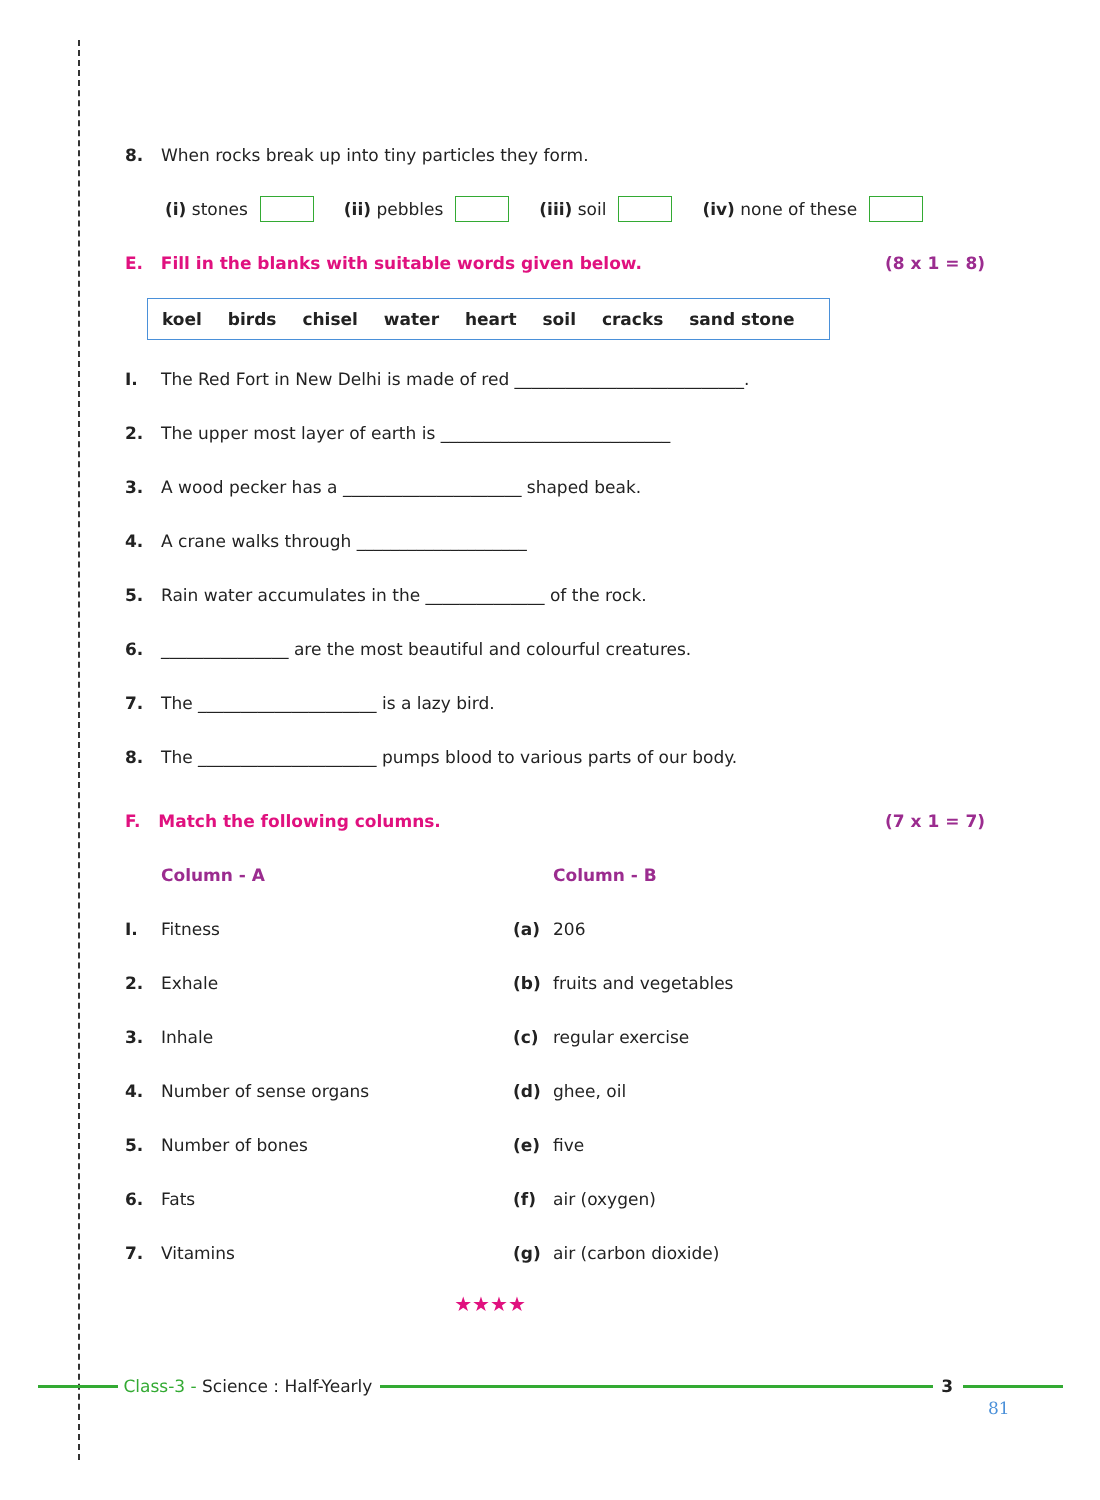8. When rocks break up into tiny particles they form.
(i) stones (ii) pebbles (iii) soil (iv) none of these
E. Fill in the blanks with suitable words given below. (8 x 1 = 8)
koel birds chisel water heart soil cracks sand stone
I. The Red Fort in New Delhi is made of red ___________________________.
2. The upper most layer of earth is ___________________________
3. A wood pecker has a _____________________ shaped beak.
4. A crane walks through ____________________
5. Rain water accumulates in the ______________ of the rock.
6. _______________ are the most beautiful and colourful creatures.
7. The _____________________ is a lazy bird.
8. The _____________________ pumps blood to various parts of our body.
F. Match the following columns. (7 x 1 = 7)
| | Column - A | | Column - B |
| I. | Fitness | (a) | 206 |
| 2. | Exhale | (b) | fruits and vegetables |
| 3. | Inhale | (c) | regular exercise |
| 4. | Number of sense organs | (d) | ghee, oil |
| 5. | Number of bones | (e) | five |
| 6. | Fats | (f) | air (oxygen) |
| 7. | Vitamins | (g) | air (carbon dioxide) |
★★★★
Class-3 - Science : Half-Yearly 3
81